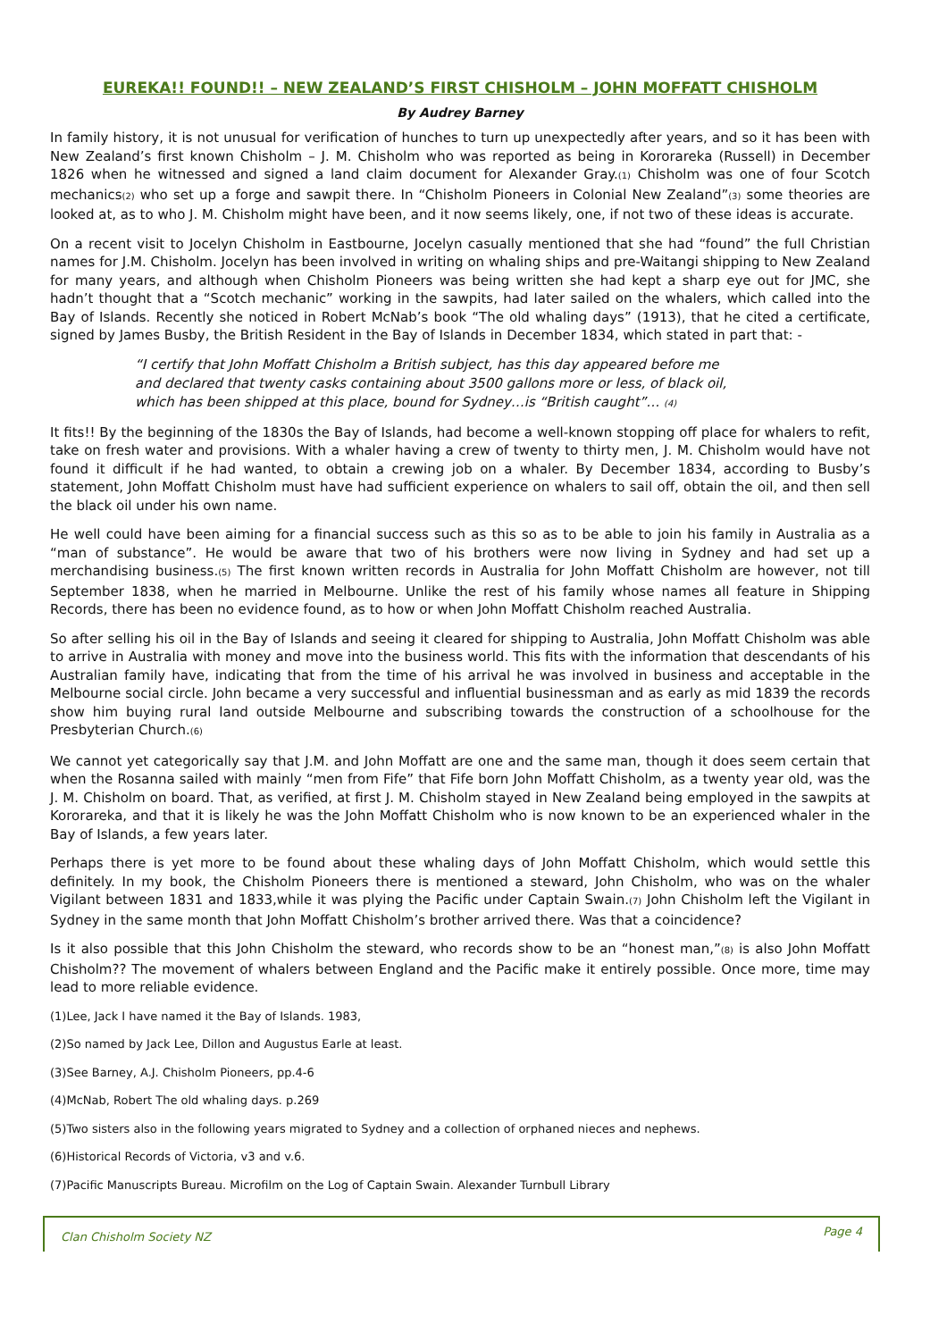EUREKA!! FOUND!! – NEW ZEALAND’S FIRST CHISHOLM – JOHN MOFFATT CHISHOLM
By Audrey Barney
In family history, it is not unusual for verification of hunches to turn up unexpectedly after years, and so it has been with New Zealand’s first known Chisholm – J. M. Chisholm who was reported as being in Kororareka (Russell) in December 1826 when he witnessed and signed a land claim document for Alexander Gray.(1) Chisholm was one of four Scotch mechanics(2) who set up a forge and sawpit there. In “Chisholm Pioneers in Colonial New Zealand”(3) some theories are looked at, as to who J. M. Chisholm might have been, and it now seems likely, one, if not two of these ideas is accurate.
On a recent visit to Jocelyn Chisholm in Eastbourne, Jocelyn casually mentioned that she had “found” the full Christian names for J.M. Chisholm. Jocelyn has been involved in writing on whaling ships and pre-Waitangi shipping to New Zealand for many years, and although when Chisholm Pioneers was being written she had kept a sharp eye out for JMC, she hadn’t thought that a “Scotch mechanic” working in the sawpits, had later sailed on the whalers, which called into the Bay of Islands. Recently she noticed in Robert McNab’s book “The old whaling days” (1913), that he cited a certificate, signed by James Busby, the British Resident in the Bay of Islands in December 1834, which stated in part that: -
“I certify that John Moffatt Chisholm a British subject, has this day appeared before me
and declared that twenty casks containing about 3500 gallons more or less, of black oil,
which has been shipped at this place, bound for Sydney…is “British caught”… (4)
It fits!! By the beginning of the 1830s the Bay of Islands, had become a well-known stopping off place for whalers to refit, take on fresh water and provisions. With a whaler having a crew of twenty to thirty men, J. M. Chisholm would have not found it difficult if he had wanted, to obtain a crewing job on a whaler. By December 1834, according to Busby’s statement, John Moffatt Chisholm must have had sufficient experience on whalers to sail off, obtain the oil, and then sell the black oil under his own name.
He well could have been aiming for a financial success such as this so as to be able to join his family in Australia as a “man of substance”. He would be aware that two of his brothers were now living in Sydney and had set up a merchandising business.(5) The first known written records in Australia for John Moffatt Chisholm are however, not till September 1838, when he married in Melbourne. Unlike the rest of his family whose names all feature in Shipping Records, there has been no evidence found, as to how or when John Moffatt Chisholm reached Australia.
So after selling his oil in the Bay of Islands and seeing it cleared for shipping to Australia, John Moffatt Chisholm was able to arrive in Australia with money and move into the business world. This fits with the information that descendants of his Australian family have, indicating that from the time of his arrival he was involved in business and acceptable in the Melbourne social circle. John became a very successful and influential businessman and as early as mid 1839 the records show him buying rural land outside Melbourne and subscribing towards the construction of a schoolhouse for the Presbyterian Church.(6)
We cannot yet categorically say that J.M. and John Moffatt are one and the same man, though it does seem certain that when the Rosanna sailed with mainly “men from Fife” that Fife born John Moffatt Chisholm, as a twenty year old, was the J. M. Chisholm on board. That, as verified, at first J. M. Chisholm stayed in New Zealand being employed in the sawpits at Kororareka, and that it is likely he was the John Moffatt Chisholm who is now known to be an experienced whaler in the Bay of Islands, a few years later.
Perhaps there is yet more to be found about these whaling days of John Moffatt Chisholm, which would settle this definitely. In my book, the Chisholm Pioneers there is mentioned a steward, John Chisholm, who was on the whaler Vigilant between 1831 and 1833,while it was plying the Pacific under Captain Swain.(7) John Chisholm left the Vigilant in Sydney in the same month that John Moffatt Chisholm’s brother arrived there. Was that a coincidence?
Is it also possible that this John Chisholm the steward, who records show to be an “honest man,”(8) is also John Moffatt Chisholm?? The movement of whalers between England and the Pacific make it entirely possible. Once more, time may lead to more reliable evidence.
(1)Lee, Jack I have named it the Bay of Islands. 1983,
(2)So named by Jack Lee, Dillon and Augustus Earle at least.
(3)See Barney, A.J. Chisholm Pioneers, pp.4-6
(4)McNab, Robert The old whaling days. p.269
(5)Two sisters also in the following years migrated to Sydney and a collection of orphaned nieces and nephews.
(6)Historical Records of Victoria, v3 and v.6.
(7)Pacific Manuscripts Bureau. Microfilm on the Log of Captain Swain. Alexander Turnbull Library
Clan Chisholm Society NZ Page 4